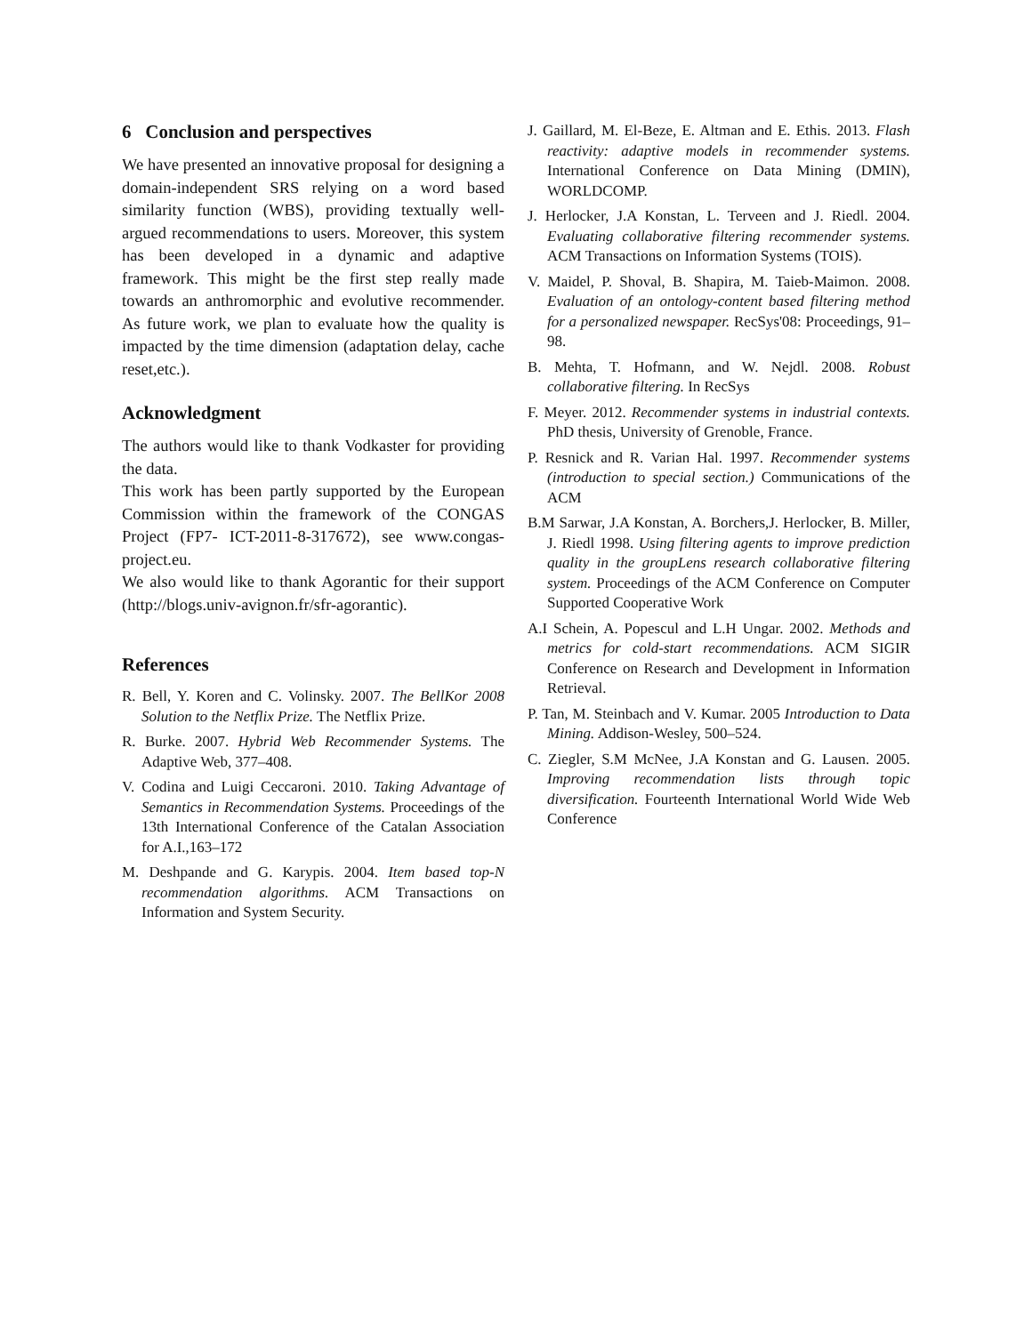6 Conclusion and perspectives
We have presented an innovative proposal for designing a domain-independent SRS relying on a word based similarity function (WBS), providing textually well-argued recommendations to users. Moreover, this system has been developed in a dynamic and adaptive framework. This might be the first step really made towards an anthromorphic and evolutive recommender. As future work, we plan to evaluate how the quality is impacted by the time dimension (adaptation delay, cache reset,etc.).
Acknowledgment
The authors would like to thank Vodkaster for providing the data.
This work has been partly supported by the European Commission within the framework of the CONGAS Project (FP7- ICT-2011-8-317672), see www.congas-project.eu.
We also would like to thank Agorantic for their support (http://blogs.univ-avignon.fr/sfr-agorantic).
References
R. Bell, Y. Koren and C. Volinsky. 2007. The BellKor 2008 Solution to the Netflix Prize. The Netflix Prize.
R. Burke. 2007. Hybrid Web Recommender Systems. The Adaptive Web, 377–408.
V. Codina and Luigi Ceccaroni. 2010. Taking Advantage of Semantics in Recommendation Systems. Proceedings of the 13th International Conference of the Catalan Association for A.I.,163–172
M. Deshpande and G. Karypis. 2004. Item based top-N recommendation algorithms. ACM Transactions on Information and System Security.
J. Gaillard, M. El-Beze, E. Altman and E. Ethis. 2013. Flash reactivity: adaptive models in recommender systems. International Conference on Data Mining (DMIN), WORLDCOMP.
J. Herlocker, J.A Konstan, L. Terveen and J. Riedl. 2004. Evaluating collaborative filtering recommender systems. ACM Transactions on Information Systems (TOIS).
V. Maidel, P. Shoval, B. Shapira, M. Taieb-Maimon. 2008. Evaluation of an ontology-content based filtering method for a personalized newspaper. RecSys'08: Proceedings, 91–98.
B. Mehta, T. Hofmann, and W. Nejdl. 2008. Robust collaborative filtering. In RecSys
F. Meyer. 2012. Recommender systems in industrial contexts. PhD thesis, University of Grenoble, France.
P. Resnick and R. Varian Hal. 1997. Recommender systems (introduction to special section.) Communications of the ACM
B.M Sarwar, J.A Konstan, A. Borchers,J. Herlocker, B. Miller, J. Riedl 1998. Using filtering agents to improve prediction quality in the groupLens research collaborative filtering system. Proceedings of the ACM Conference on Computer Supported Cooperative Work
A.I Schein, A. Popescul and L.H Ungar. 2002. Methods and metrics for cold-start recommendations. ACM SIGIR Conference on Research and Development in Information Retrieval.
P. Tan, M. Steinbach and V. Kumar. 2005 Introduction to Data Mining. Addison-Wesley, 500–524.
C. Ziegler, S.M McNee, J.A Konstan and G. Lausen. 2005. Improving recommendation lists through topic diversification. Fourteenth International World Wide Web Conference